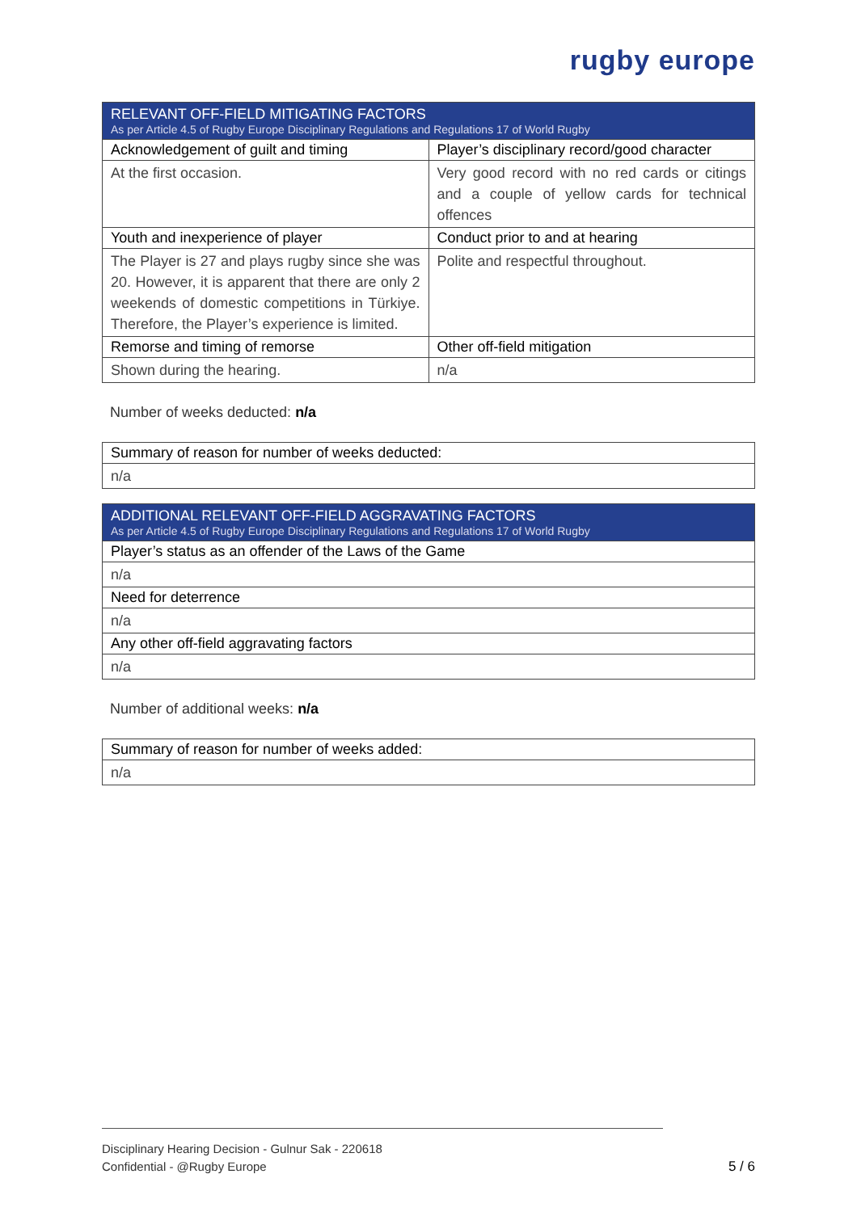rugby europe
| RELEVANT OFF-FIELD MITIGATING FACTORS As per Article 4.5 of Rugby Europe Disciplinary Regulations and Regulations 17 of World Rugby | |
| Acknowledgement of guilt and timing | Player’s disciplinary record/good character |
| At the first occasion. | Very good record with no red cards or citings and a couple of yellow cards for technical offences |
| Youth and inexperience of player | Conduct prior to and at hearing |
| The Player is 27 and plays rugby since she was 20. However, it is apparent that there are only 2 weekends of domestic competitions in Türkiye. Therefore, the Player’s experience is limited. | Polite and respectful throughout. |
| Remorse and timing of remorse | Other off-field mitigation |
| Shown during the hearing. | n/a |
Number of weeks deducted: n/a
| Summary of reason for number of weeks deducted: |
| --- |
| n/a |
| ADDITIONAL RELEVANT OFF-FIELD AGGRAVATING FACTORS As per Article 4.5 of Rugby Europe Disciplinary Regulations and Regulations 17 of World Rugby |
| Player’s status as an offender of the Laws of the Game |
| n/a |
| Need for deterrence |
| n/a |
| Any other off-field aggravating factors |
| n/a |
Number of additional weeks: n/a
| Summary of reason for number of weeks added: |
| --- |
| n/a |
Disciplinary Hearing Decision - Gulnur Sak - 220618
Confidential - @Rugby Europe
5 / 6